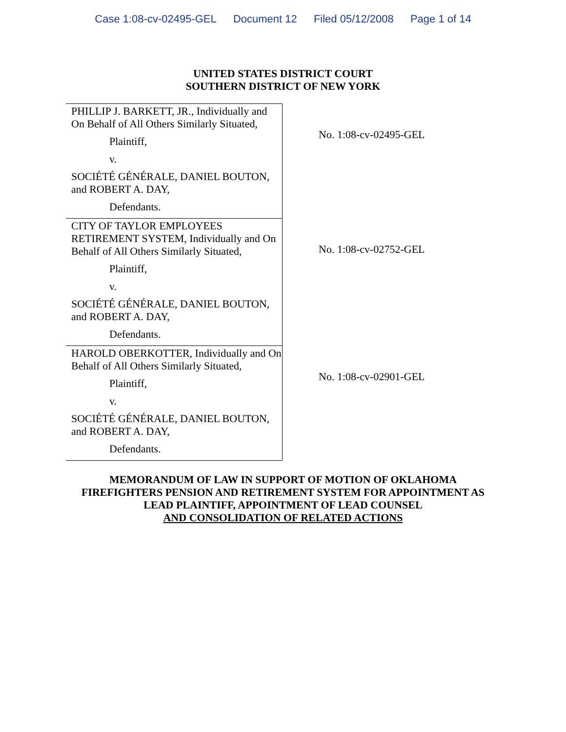Case 1:08-cv-02495-GEL Document 12 Filed 05/12/2008 Page 1 of 14
UNITED STATES DISTRICT COURT
SOUTHERN DISTRICT OF NEW YORK
| PHILLIP J. BARKETT, JR., Individually and On Behalf of All Others Similarly Situated, Plaintiff, v. SOCIÉTÉ GÉNÉRALE, DANIEL BOUTON, and ROBERT A. DAY, Defendants. | No. 1:08-cv-02495-GEL |
| CITY OF TAYLOR EMPLOYEES RETIREMENT SYSTEM, Individually and On Behalf of All Others Similarly Situated, Plaintiff, v. SOCIÉTÉ GÉNÉRALE, DANIEL BOUTON, and ROBERT A. DAY, Defendants. | No. 1:08-cv-02752-GEL |
| HAROLD OBERKOTTER, Individually and On Behalf of All Others Similarly Situated, Plaintiff, v. SOCIÉTÉ GÉNÉRALE, DANIEL BOUTON, and ROBERT A. DAY, Defendants. | No. 1:08-cv-02901-GEL |
MEMORANDUM OF LAW IN SUPPORT OF MOTION OF OKLAHOMA
FIREFIGHTERS PENSION AND RETIREMENT SYSTEM FOR APPOINTMENT AS
LEAD PLAINTIFF, APPOINTMENT OF LEAD COUNSEL
AND CONSOLIDATION OF RELATED ACTIONS